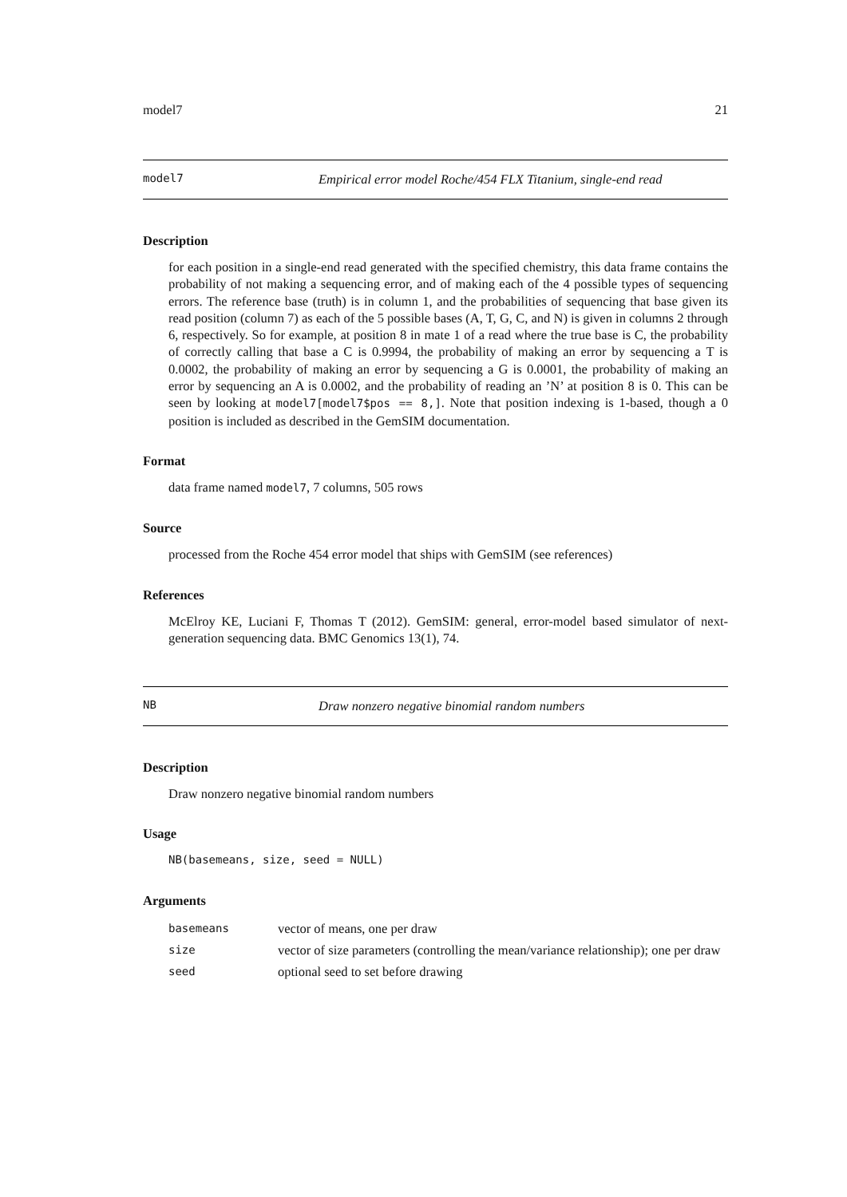model7 21
model7 Empirical error model Roche/454 FLX Titanium, single-end read
Description
for each position in a single-end read generated with the specified chemistry, this data frame contains the probability of not making a sequencing error, and of making each of the 4 possible types of sequencing errors. The reference base (truth) is in column 1, and the probabilities of sequencing that base given its read position (column 7) as each of the 5 possible bases (A, T, G, C, and N) is given in columns 2 through 6, respectively. So for example, at position 8 in mate 1 of a read where the true base is C, the probability of correctly calling that base a C is 0.9994, the probability of making an error by sequencing a T is 0.0002, the probability of making an error by sequencing a G is 0.0001, the probability of making an error by sequencing an A is 0.0002, and the probability of reading an ’N’ at position 8 is 0. This can be seen by looking at model7[model7$pos == 8,]. Note that position indexing is 1-based, though a 0 position is included as described in the GemSIM documentation.
Format
data frame named model7, 7 columns, 505 rows
Source
processed from the Roche 454 error model that ships with GemSIM (see references)
References
McElroy KE, Luciani F, Thomas T (2012). GemSIM: general, error-model based simulator of next-generation sequencing data. BMC Genomics 13(1), 74.
NB Draw nonzero negative binomial random numbers
Description
Draw nonzero negative binomial random numbers
Usage
NB(basemeans, size, seed = NULL)
Arguments
| basemeans | vector of means, one per draw |
| size | vector of size parameters (controlling the mean/variance relationship); one per draw |
| seed | optional seed to set before drawing |